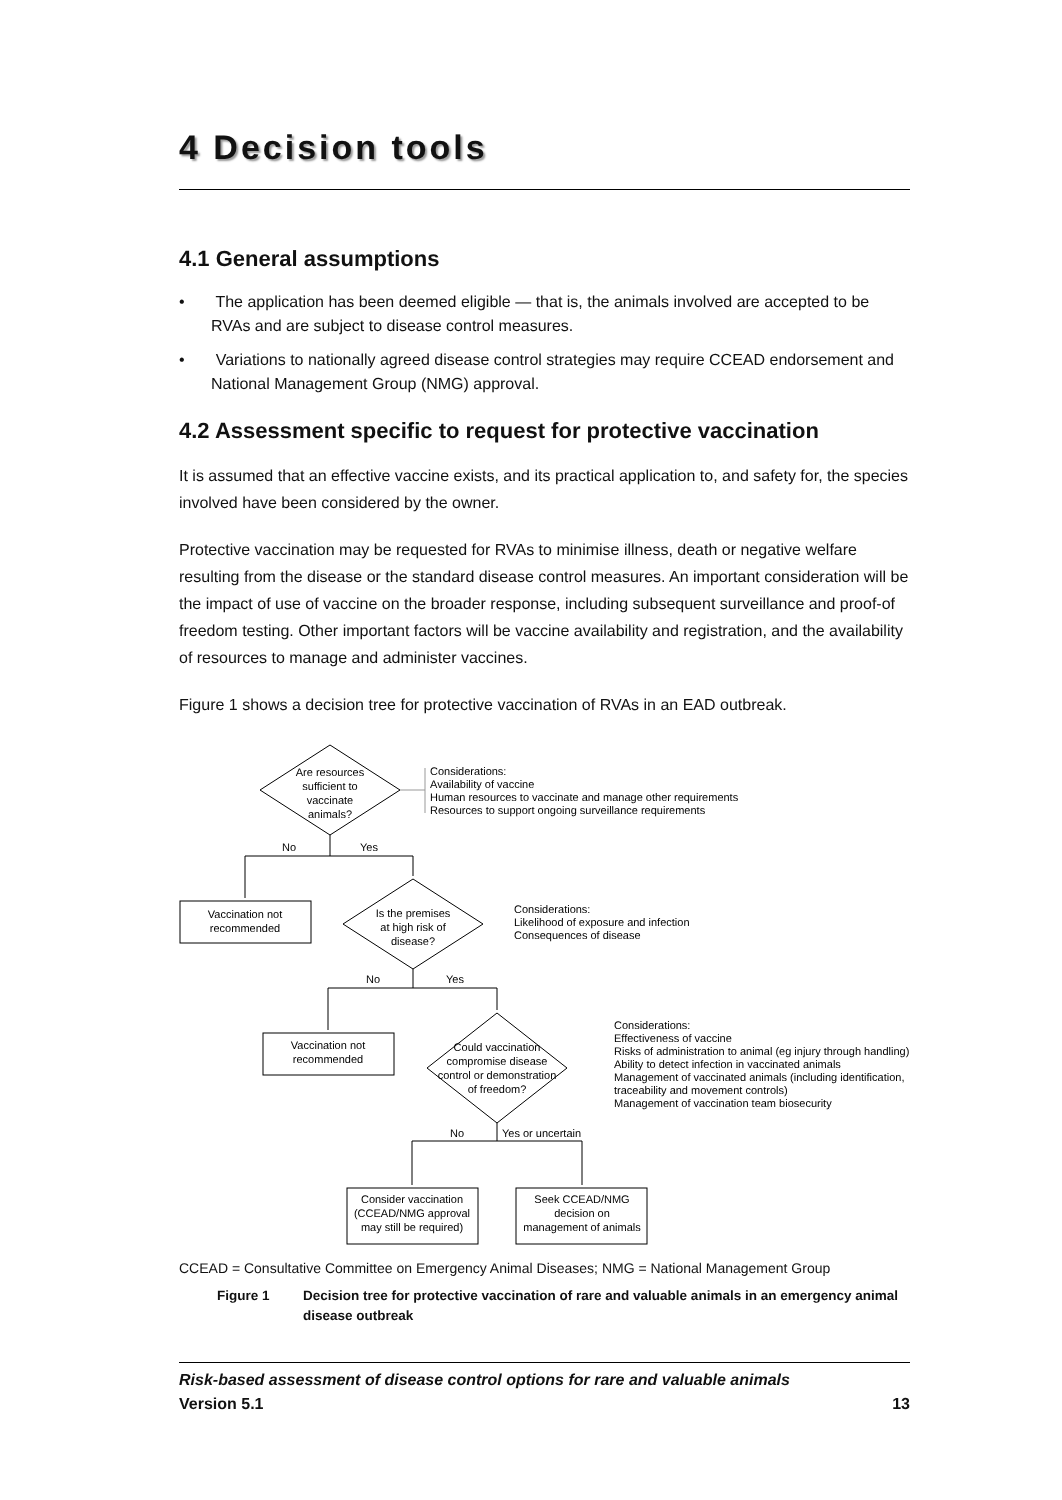4 Decision tools
4.1 General assumptions
• The application has been deemed eligible — that is, the animals involved are accepted to be RVAs and are subject to disease control measures.
• Variations to nationally agreed disease control strategies may require CCEAD endorsement and National Management Group (NMG) approval.
4.2 Assessment specific to request for protective vaccination
It is assumed that an effective vaccine exists, and its practical application to, and safety for, the species involved have been considered by the owner.
Protective vaccination may be requested for RVAs to minimise illness, death or negative welfare resulting from the disease or the standard disease control measures. An important consideration will be the impact of use of vaccine on the broader response, including subsequent surveillance and proof-of freedom testing. Other important factors will be vaccine availability and registration, and the availability of resources to manage and administer vaccines.
Figure 1 shows a decision tree for protective vaccination of RVAs in an EAD outbreak.
Are resources
sufficient to
vaccinate
animals?
Considerations:
Availability of vaccine
Human resources to vaccinate and manage other requirements
Resources to support ongoing surveillance requirements
No
Yes
Vaccination not
recommended
Is the premises
at high risk of
disease?
Considerations:
Likelihood of exposure and infection
Consequences of disease
No
Yes
Vaccination not
recommended
Could vaccination
compromise disease
control or demonstration
of freedom?
Considerations:
Effectiveness of vaccine
Risks of administration to animal (eg injury through handling)
Ability to detect infection in vaccinated animals
Management of vaccinated animals (including identification,
traceability and movement controls)
Management of vaccination team biosecurity
No
Yes or uncertain
Consider vaccination
(CCEAD/NMG approval
may still be required)
Seek CCEAD/NMG
decision on
management of animals
CCEAD = Consultative Committee on Emergency Animal Diseases; NMG = National Management Group
Figure 1 Decision tree for protective vaccination of rare and valuable animals in an emergency animal disease outbreak
Risk-based assessment of disease control options for rare and valuable animals
Version 5.1 13